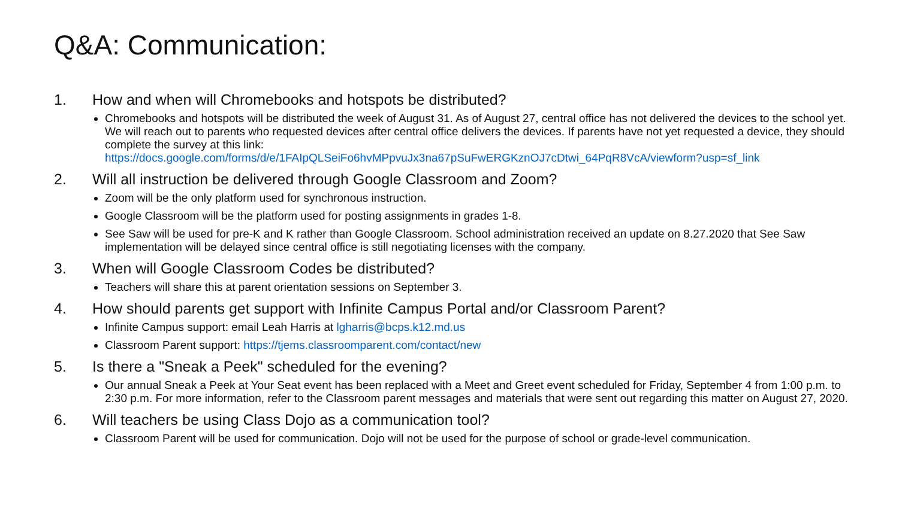Q&A: Communication:
1. How and when will Chromebooks and hotspots be distributed?
Chromebooks and hotspots will be distributed the week of August 31. As of August 27, central office has not delivered the devices to the school yet. We will reach out to parents who requested devices after central office delivers the devices. If parents have not yet requested a device, they should complete the survey at this link: https://docs.google.com/forms/d/e/1FAIpQLSeiFo6hvMPpvuJx3na67pSuFwERGKznOJ7cDtwi_64PqR8VcA/viewform?usp=sf_link
2. Will all instruction be delivered through Google Classroom and Zoom?
Zoom will be the only platform used for synchronous instruction.
Google Classroom will be the platform used for posting assignments in grades 1-8.
See Saw will be used for pre-K and K rather than Google Classroom. School administration received an update on 8.27.2020 that See Saw implementation will be delayed since central office is still negotiating licenses with the company.
3. When will Google Classroom Codes be distributed?
Teachers will share this at parent orientation sessions on September 3.
4. How should parents get support with Infinite Campus Portal and/or Classroom Parent?
Infinite Campus support: email Leah Harris at lgharris@bcps.k12.md.us
Classroom Parent support: https://tjems.classroomparent.com/contact/new
5. Is there a "Sneak a Peek" scheduled for the evening?
Our annual Sneak a Peek at Your Seat event has been replaced with a Meet and Greet event scheduled for Friday, September 4 from 1:00 p.m. to 2:30 p.m. For more information, refer to the Classroom parent messages and materials that were sent out regarding this matter on August 27, 2020.
6. Will teachers be using Class Dojo as a communication tool?
Classroom Parent will be used for communication. Dojo will not be used for the purpose of school or grade-level communication.